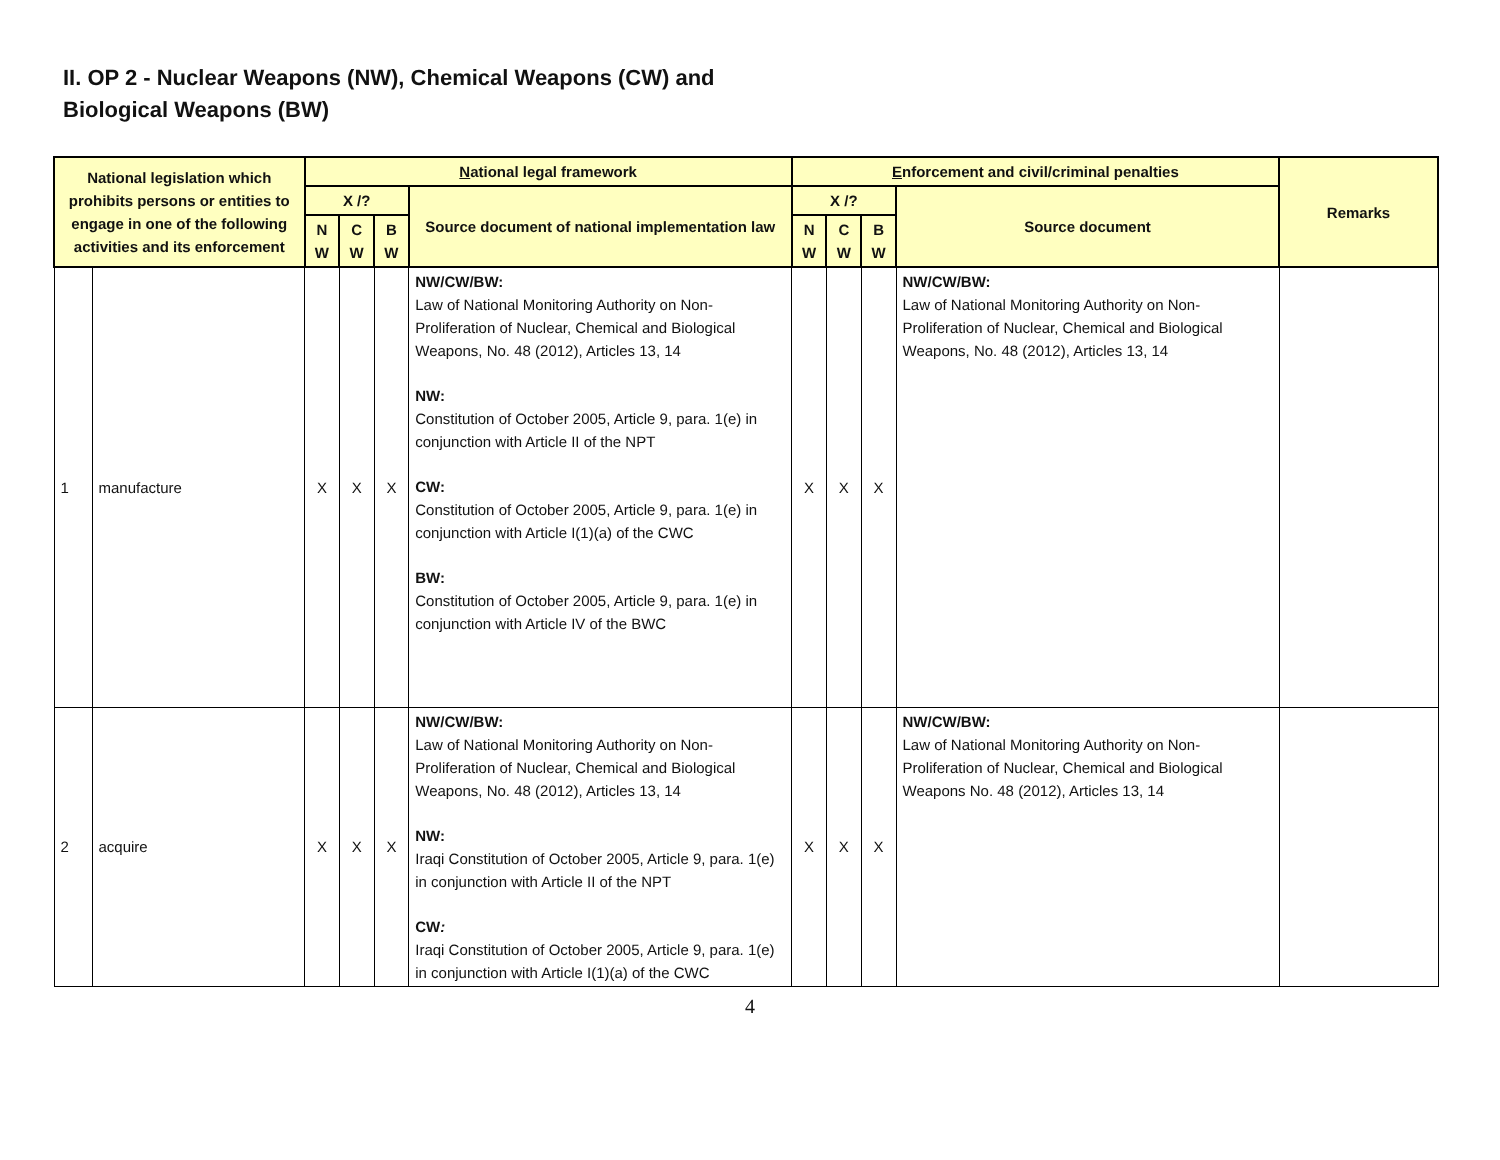II. OP 2 - Nuclear Weapons (NW), Chemical Weapons (CW) and
Biological Weapons (BW)
| National legislation which prohibits persons or entities to engage in one of the following activities and its enforcement | | N ational legal framework | | | | E nforcement and civil/criminal penalties | | | | Remarks |
| --- | --- | --- | --- | --- | --- | --- | --- | --- | --- | --- |
| | | X /? | | | Source document of national implementation law | X /? | | | Source document | |
| | | N W | C W | B W | | N W | C W | B W | | |
| 1 | manufacture | X | X | X | NW/CW/BW: Law of National Monitoring Authority on Non-Proliferation of Nuclear, Chemical and Biological Weapons, No. 48 (2012), Articles 13, 14 NW: Constitution of October 2005, Article 9, para. 1(e) in conjunction with Article II of the NPT CW: Constitution of October 2005, Article 9, para. 1(e) in conjunction with Article I(1)(a) of the CWC BW: Constitution of October 2005, Article 9, para. 1(e) in conjunction with Article IV of the BWC | X | X | X | NW/CW/BW: Law of National Monitoring Authority on Non-Proliferation of Nuclear, Chemical and Biological Weapons, No. 48 (2012), Articles 13, 14 | |
| 2 | acquire | X | X | X | NW/CW/BW: Law of National Monitoring Authority on Non-Proliferation of Nuclear, Chemical and Biological Weapons, No. 48 (2012), Articles 13, 14 NW: Iraqi Constitution of October 2005, Article 9, para. 1(e) in conjunction with Article II of the NPT CW : Iraqi Constitution of October 2005, Article 9, para. 1(e) in conjunction with Article I(1)(a) of the CWC | X | X | X | NW/CW/BW: Law of National Monitoring Authority on Non-Proliferation of Nuclear, Chemical and Biological Weapons No. 48 (2012), Articles 13, 14 | |
4